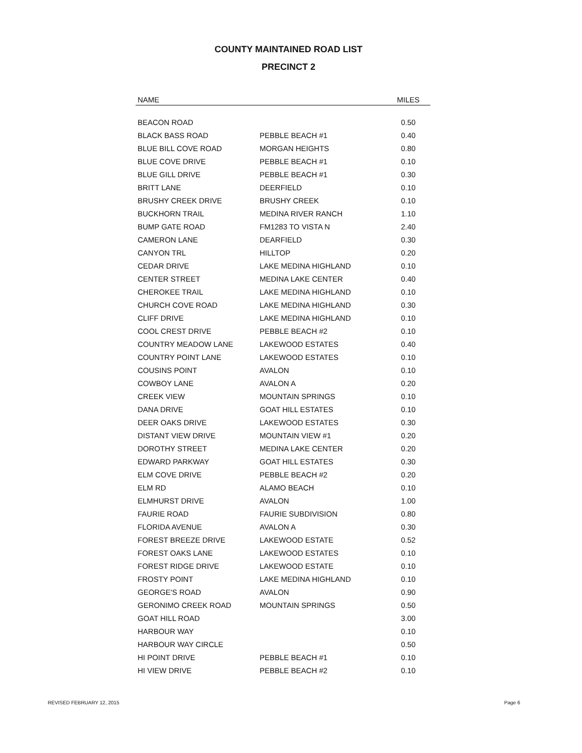COUNTY MAINTAINED ROAD LIST
PRECINCT 2
| NAME | | MILES |
| --- | --- | --- |
| BEACON ROAD | | 0.50 |
| BLACK BASS ROAD | PEBBLE BEACH #1 | 0.40 |
| BLUE BILL COVE ROAD | MORGAN HEIGHTS | 0.80 |
| BLUE COVE DRIVE | PEBBLE BEACH #1 | 0.10 |
| BLUE GILL DRIVE | PEBBLE BEACH #1 | 0.30 |
| BRITT LANE | DEERFIELD | 0.10 |
| BRUSHY CREEK DRIVE | BRUSHY CREEK | 0.10 |
| BUCKHORN TRAIL | MEDINA RIVER RANCH | 1.10 |
| BUMP GATE ROAD | FM1283 TO VISTA N | 2.40 |
| CAMERON LANE | DEARFIELD | 0.30 |
| CANYON TRL | HILLTOP | 0.20 |
| CEDAR DRIVE | LAKE MEDINA HIGHLAND | 0.10 |
| CENTER STREET | MEDINA LAKE CENTER | 0.40 |
| CHEROKEE TRAIL | LAKE MEDINA HIGHLAND | 0.10 |
| CHURCH COVE ROAD | LAKE MEDINA HIGHLAND | 0.30 |
| CLIFF DRIVE | LAKE MEDINA HIGHLAND | 0.10 |
| COOL CREST DRIVE | PEBBLE BEACH #2 | 0.10 |
| COUNTRY MEADOW LANE | LAKEWOOD ESTATES | 0.40 |
| COUNTRY POINT LANE | LAKEWOOD ESTATES | 0.10 |
| COUSINS POINT | AVALON | 0.10 |
| COWBOY LANE | AVALON A | 0.20 |
| CREEK VIEW | MOUNTAIN SPRINGS | 0.10 |
| DANA DRIVE | GOAT HILL ESTATES | 0.10 |
| DEER OAKS DRIVE | LAKEWOOD ESTATES | 0.30 |
| DISTANT VIEW DRIVE | MOUNTAIN VIEW #1 | 0.20 |
| DOROTHY STREET | MEDINA LAKE CENTER | 0.20 |
| EDWARD PARKWAY | GOAT HILL ESTATES | 0.30 |
| ELM COVE DRIVE | PEBBLE BEACH #2 | 0.20 |
| ELM RD | ALAMO BEACH | 0.10 |
| ELMHURST DRIVE | AVALON | 1.00 |
| FAURIE ROAD | FAURIE SUBDIVISION | 0.80 |
| FLORIDA AVENUE | AVALON A | 0.30 |
| FOREST BREEZE DRIVE | LAKEWOOD ESTATE | 0.52 |
| FOREST OAKS LANE | LAKEWOOD ESTATES | 0.10 |
| FOREST RIDGE DRIVE | LAKEWOOD ESTATE | 0.10 |
| FROSTY POINT | LAKE MEDINA HIGHLAND | 0.10 |
| GEORGE'S ROAD | AVALON | 0.90 |
| GERONIMO CREEK ROAD | MOUNTAIN SPRINGS | 0.50 |
| GOAT HILL ROAD | | 3.00 |
| HARBOUR WAY | | 0.10 |
| HARBOUR WAY CIRCLE | | 0.50 |
| HI POINT DRIVE | PEBBLE BEACH #1 | 0.10 |
| HI VIEW DRIVE | PEBBLE BEACH #2 | 0.10 |
REVISED FEBRUARY 12, 2015 Page 6